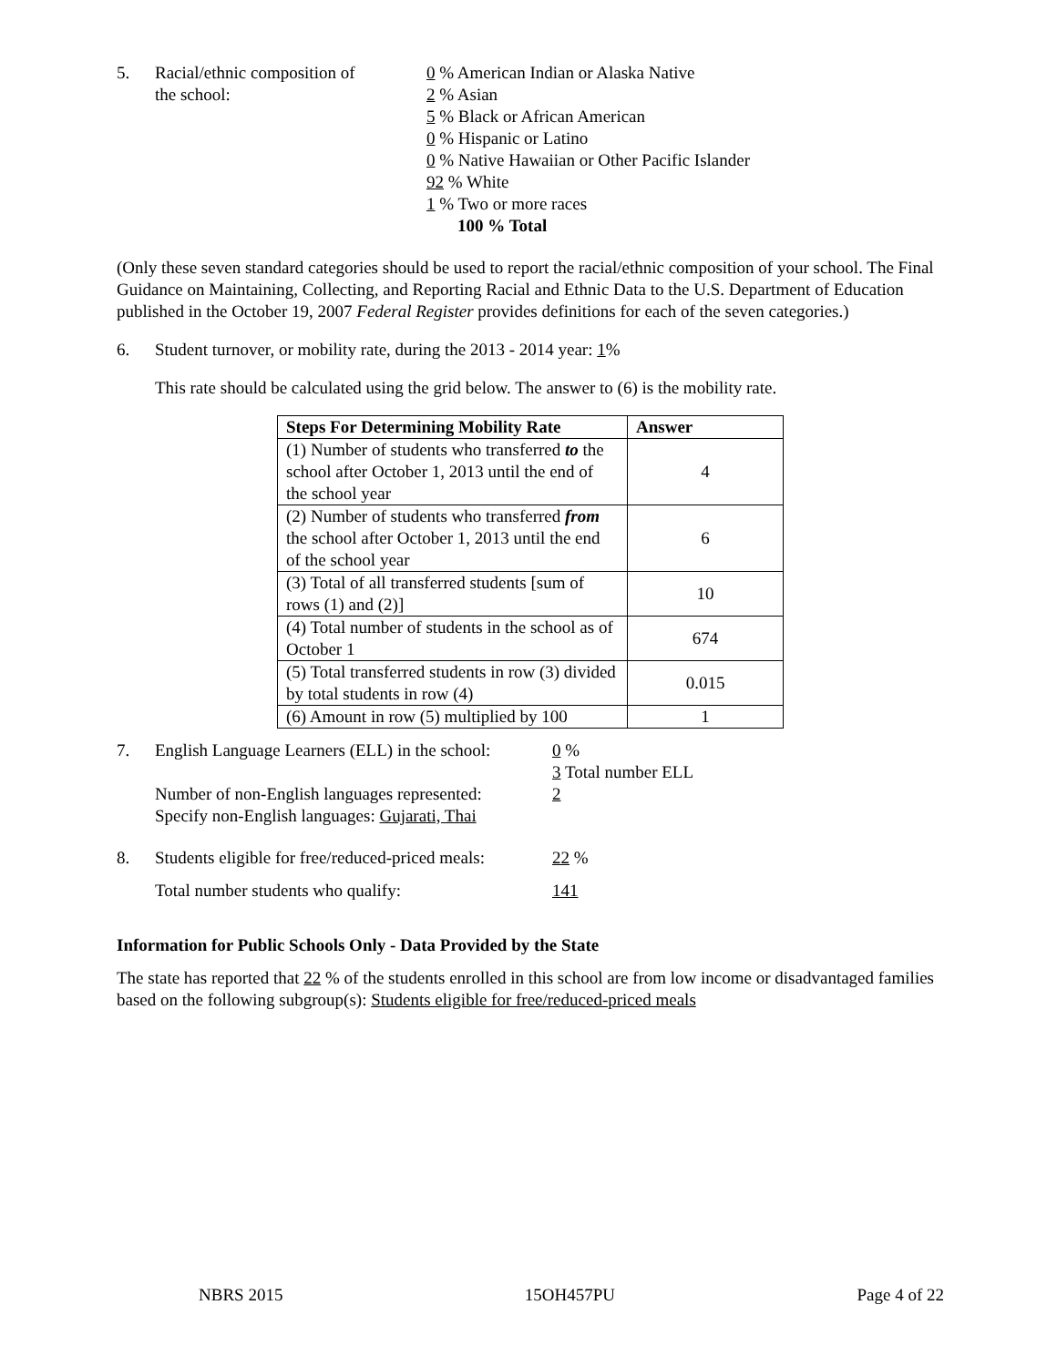5. Racial/ethnic composition of
the school:
0 % American Indian or Alaska Native
2 % Asian
5 % Black or African American
0 % Hispanic or Latino
0 % Native Hawaiian or Other Pacific Islander
92 % White
1 % Two or more races
100 % Total
(Only these seven standard categories should be used to report the racial/ethnic composition of your school. The Final Guidance on Maintaining, Collecting, and Reporting Racial and Ethnic Data to the U.S. Department of Education published in the October 19, 2007 Federal Register provides definitions for each of the seven categories.)
6. Student turnover, or mobility rate, during the 2013 - 2014 year: 1%
This rate should be calculated using the grid below. The answer to (6) is the mobility rate.
| Steps For Determining Mobility Rate | Answer |
| --- | --- |
| (1) Number of students who transferred to the school after October 1, 2013 until the end of the school year | 4 |
| (2) Number of students who transferred from the school after October 1, 2013 until the end of the school year | 6 |
| (3) Total of all transferred students [sum of rows (1) and (2)] | 10 |
| (4) Total number of students in the school as of October 1 | 674 |
| (5) Total transferred students in row (3) divided by total students in row (4) | 0.015 |
| (6) Amount in row (5) multiplied by 100 | 1 |
7. English Language Learners (ELL) in the school:
Number of non-English languages represented:
Specify non-English languages: Gujarati, Thai
0 %
3 Total number ELL
2
8. Students eligible for free/reduced-priced meals:
Total number students who qualify:
22 %
141
Information for Public Schools Only - Data Provided by the State
The state has reported that 22 % of the students enrolled in this school are from low income or disadvantaged families based on the following subgroup(s): Students eligible for free/reduced-priced meals
NBRS 2015 15OH457PU Page 4 of 22